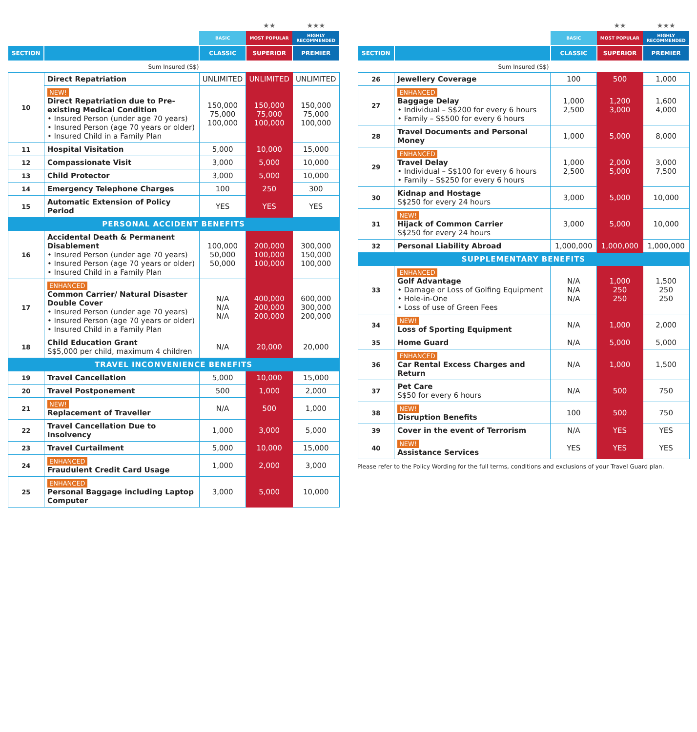| | | | ★★ | ★★★ |
| --- | --- | --- | --- | --- |
| | | BASIC | MOST POPULAR | HIGHLY RECOMMENDED |
| SECTION | | CLASSIC | SUPERIOR | PREMIER |
| Sum Insured (S$) | | | | |
| 10 | Direct Repatriation | UNLIMITED | UNLIMITED | UNLIMITED |
| | NEW! Direct Repatriation due to Pre-existing Medical Condition • Insured Person (under age 70 years) • Insured Person (age 70 years or older) • Insured Child in a Family Plan | 150,000 75,000 100,000 | 150,000 75,000 100,000 | 150,000 75,000 100,000 |
| 11 | Hospital Visitation | 5,000 | 10,000 | 15,000 |
| 12 | Compassionate Visit | 3,000 | 5,000 | 10,000 |
| 13 | Child Protector | 3,000 | 5,000 | 10,000 |
| 14 | Emergency Telephone Charges | 100 | 250 | 300 |
| 15 | Automatic Extension of Policy Period | YES | YES | YES |
| PERSONAL ACCIDENT BENEFITS | | | | |
| 16 | Accidental Death & Permanent Disablement • Insured Person (under age 70 years) • Insured Person (age 70 years or older) • Insured Child in a Family Plan | 100,000 50,000 50,000 | 200,000 100,000 100,000 | 300,000 150,000 100,000 |
| 17 | ENHANCED Common Carrier/ Natural Disaster Double Cover • Insured Person (under age 70 years) • Insured Person (age 70 years or older) • Insured Child in a Family Plan | N/A N/A N/A | 400,000 200,000 200,000 | 600,000 300,000 200,000 |
| 18 | Child Education Grant S$5,000 per child, maximum 4 children | N/A | 20,000 | 20,000 |
| TRAVEL INCONVENIENCE BENEFITS | | | | |
| 19 | Travel Cancellation | 5,000 | 10,000 | 15,000 |
| 20 | Travel Postponement | 500 | 1,000 | 2,000 |
| 21 | NEW! Replacement of Traveller | N/A | 500 | 1,000 |
| 22 | Travel Cancellation Due to Insolvency | 1,000 | 3,000 | 5,000 |
| 23 | Travel Curtailment | 5,000 | 10,000 | 15,000 |
| 24 | ENHANCED Fraudulent Credit Card Usage | 1,000 | 2,000 | 3,000 |
| 25 | ENHANCED Personal Baggage including Laptop Computer | 3,000 | 5,000 | 10,000 |
| | | | ★★ | ★★★ |
| --- | --- | --- | --- | --- |
| | | BASIC | MOST POPULAR | HIGHLY RECOMMENDED |
| SECTION | | CLASSIC | SUPERIOR | PREMIER |
| Sum Insured (S$) | | | | |
| 26 | Jewellery Coverage | 100 | 500 | 1,000 |
| 27 | ENHANCED Baggage Delay • Individual – S$200 for every 6 hours • Family – S$500 for every 6 hours | 1,000 2,500 | 1,200 3,000 | 1,600 4,000 |
| 28 | Travel Documents and Personal Money | 1,000 | 5,000 | 8,000 |
| 29 | ENHANCED Travel Delay • Individual – S$100 for every 6 hours • Family – S$250 for every 6 hours | 1,000 2,500 | 2,000 5,000 | 3,000 7,500 |
| 30 | Kidnap and Hostage S$250 for every 24 hours | 3,000 | 5,000 | 10,000 |
| 31 | NEW! Hijack of Common Carrier S$250 for every 24 hours | 3,000 | 5,000 | 10,000 |
| 32 | Personal Liability Abroad | 1,000,000 | 1,000,000 | 1,000,000 |
| SUPPLEMENTARY BENEFITS | | | | |
| 33 | ENHANCED Golf Advantage • Damage or Loss of Golfing Equipment • Hole-in-One • Loss of use of Green Fees | N/A N/A N/A | 1,000 250 250 | 1,500 250 250 |
| 34 | NEW! Loss of Sporting Equipment | N/A | 1,000 | 2,000 |
| 35 | Home Guard | N/A | 5,000 | 5,000 |
| 36 | ENHANCED Car Rental Excess Charges and Return | N/A | 1,000 | 1,500 |
| 37 | Pet Care S$50 for every 6 hours | N/A | 500 | 750 |
| 38 | NEW! Disruption Benefits | 100 | 500 | 750 |
| 39 | Cover in the event of Terrorism | N/A | YES | YES |
| 40 | NEW! Assistance Services | YES | YES | YES |
Please refer to the Policy Wording for the full terms, conditions and exclusions of your Travel Guard plan.